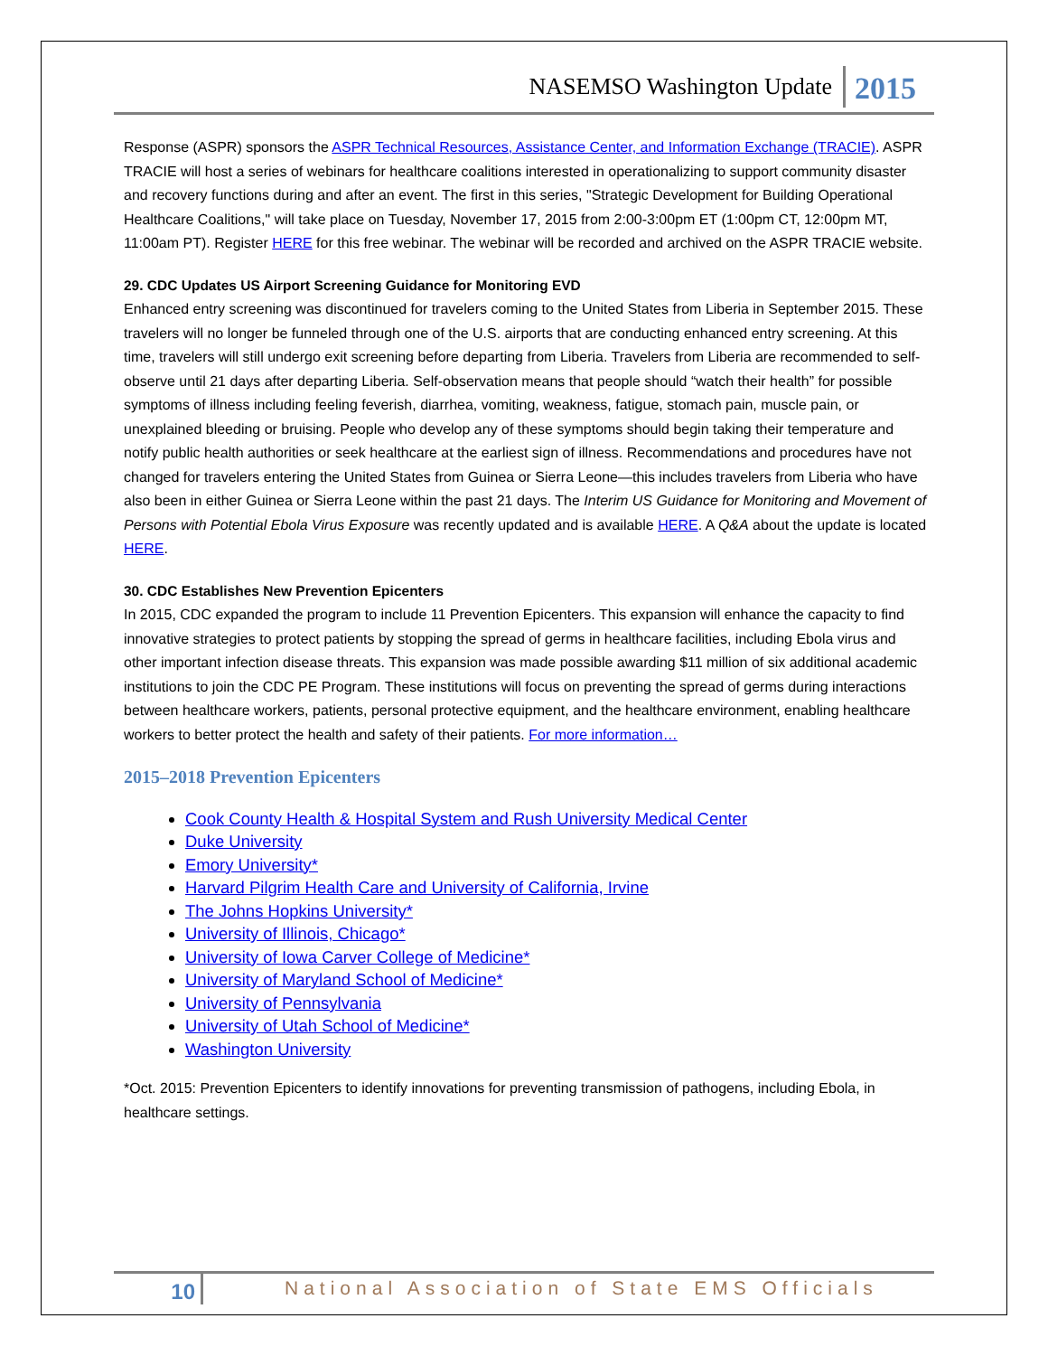NASEMSO Washington Update 2015
Response (ASPR) sponsors the ASPR Technical Resources, Assistance Center, and Information Exchange (TRACIE). ASPR TRACIE will host a series of webinars for healthcare coalitions interested in operationalizing to support community disaster and recovery functions during and after an event. The first in this series, "Strategic Development for Building Operational Healthcare Coalitions," will take place on Tuesday, November 17, 2015 from 2:00-3:00pm ET (1:00pm CT, 12:00pm MT, 11:00am PT). Register HERE for this free webinar. The webinar will be recorded and archived on the ASPR TRACIE website.
29. CDC Updates US Airport Screening Guidance for Monitoring EVD
Enhanced entry screening was discontinued for travelers coming to the United States from Liberia in September 2015. These travelers will no longer be funneled through one of the U.S. airports that are conducting enhanced entry screening. At this time, travelers will still undergo exit screening before departing from Liberia. Travelers from Liberia are recommended to self-observe until 21 days after departing Liberia. Self-observation means that people should “watch their health” for possible symptoms of illness including feeling feverish, diarrhea, vomiting, weakness, fatigue, stomach pain, muscle pain, or unexplained bleeding or bruising. People who develop any of these symptoms should begin taking their temperature and notify public health authorities or seek healthcare at the earliest sign of illness. Recommendations and procedures have not changed for travelers entering the United States from Guinea or Sierra Leone—this includes travelers from Liberia who have also been in either Guinea or Sierra Leone within the past 21 days. The Interim US Guidance for Monitoring and Movement of Persons with Potential Ebola Virus Exposure was recently updated and is available HERE. A Q&A about the update is located HERE.
30. CDC Establishes New Prevention Epicenters
In 2015, CDC expanded the program to include 11 Prevention Epicenters. This expansion will enhance the capacity to find innovative strategies to protect patients by stopping the spread of germs in healthcare facilities, including Ebola virus and other important infection disease threats. This expansion was made possible awarding $11 million of six additional academic institutions to join the CDC PE Program. These institutions will focus on preventing the spread of germs during interactions between healthcare workers, patients, personal protective equipment, and the healthcare environment, enabling healthcare workers to better protect the health and safety of their patients. For more information…
2015–2018 Prevention Epicenters
Cook County Health & Hospital System and Rush University Medical Center
Duke University
Emory University*
Harvard Pilgrim Health Care and University of California, Irvine
The Johns Hopkins University*
University of Illinois, Chicago*
University of Iowa Carver College of Medicine*
University of Maryland School of Medicine*
University of Pennsylvania
University of Utah School of Medicine*
Washington University
*Oct. 2015: Prevention Epicenters to identify innovations for preventing transmission of pathogens, including Ebola, in healthcare settings.
10 National Association of State EMS Officials